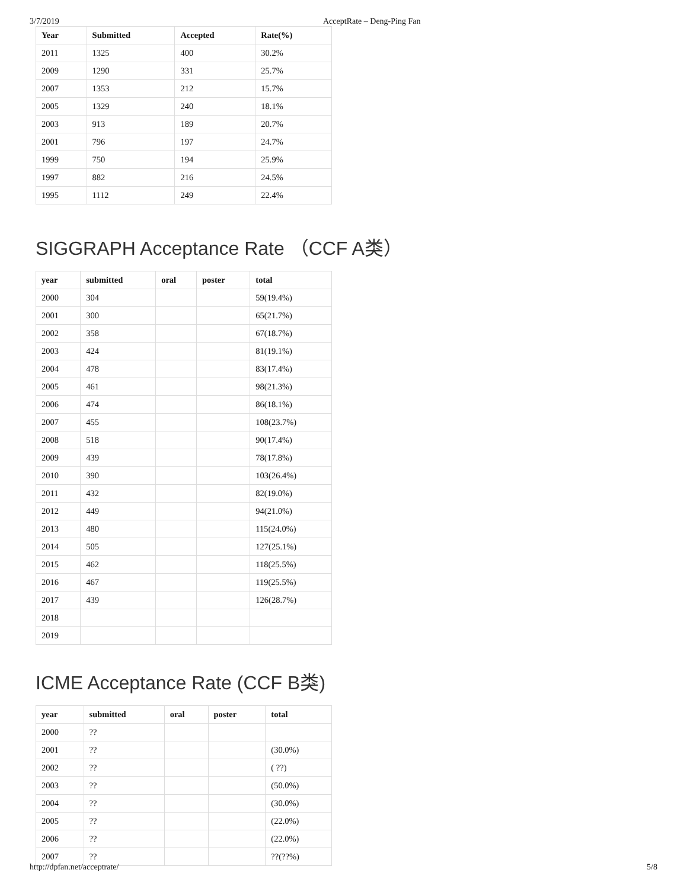3/7/2019 AcceptRate – Deng-Ping Fan
| Year | Submitted | Accepted | Rate(%) |
| --- | --- | --- | --- |
| 2011 | 1325 | 400 | 30.2% |
| 2009 | 1290 | 331 | 25.7% |
| 2007 | 1353 | 212 | 15.7% |
| 2005 | 1329 | 240 | 18.1% |
| 2003 | 913 | 189 | 20.7% |
| 2001 | 796 | 197 | 24.7% |
| 1999 | 750 | 194 | 25.9% |
| 1997 | 882 | 216 | 24.5% |
| 1995 | 1112 | 249 | 22.4% |
SIGGRAPH Acceptance Rate （CCF A类）
| year | submitted | oral | poster | total |
| --- | --- | --- | --- | --- |
| 2000 | 304 | | | 59(19.4%) |
| 2001 | 300 | | | 65(21.7%) |
| 2002 | 358 | | | 67(18.7%) |
| 2003 | 424 | | | 81(19.1%) |
| 2004 | 478 | | | 83(17.4%) |
| 2005 | 461 | | | 98(21.3%) |
| 2006 | 474 | | | 86(18.1%) |
| 2007 | 455 | | | 108(23.7%) |
| 2008 | 518 | | | 90(17.4%) |
| 2009 | 439 | | | 78(17.8%) |
| 2010 | 390 | | | 103(26.4%) |
| 2011 | 432 | | | 82(19.0%) |
| 2012 | 449 | | | 94(21.0%) |
| 2013 | 480 | | | 115(24.0%) |
| 2014 | 505 | | | 127(25.1%) |
| 2015 | 462 | | | 118(25.5%) |
| 2016 | 467 | | | 119(25.5%) |
| 2017 | 439 | | | 126(28.7%) |
| 2018 | | | | |
| 2019 | | | | |
ICME Acceptance Rate (CCF B类)
| year | submitted | oral | poster | total |
| --- | --- | --- | --- | --- |
| 2000 | ?? | | | |
| 2001 | ?? | | | (30.0%) |
| 2002 | ?? | | | ( ??) |
| 2003 | ?? | | | (50.0%) |
| 2004 | ?? | | | (30.0%) |
| 2005 | ?? | | | (22.0%) |
| 2006 | ?? | | | (22.0%) |
| 2007 | ?? | | | ??(??%) |
http://dpfan.net/acceptrate/ 5/8